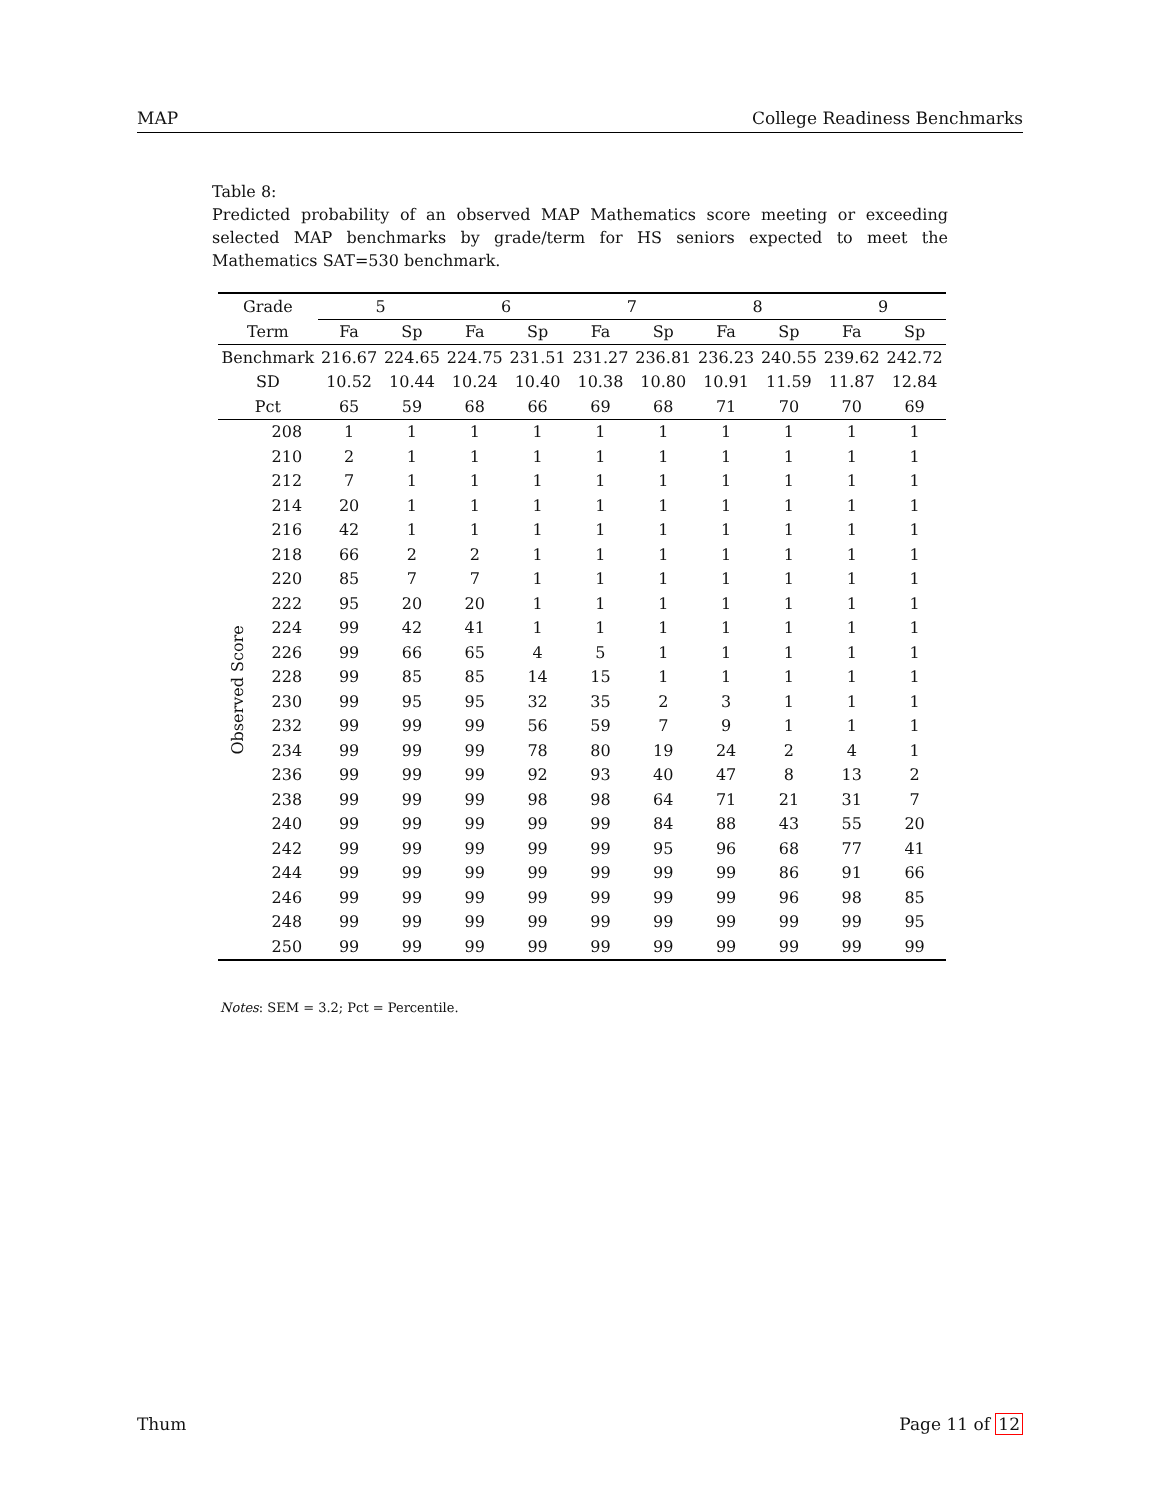MAP College Readiness Benchmarks
Table 8:
Predicted probability of an observed MAP Mathematics score meeting or exceeding selected MAP benchmarks by grade/term for HS seniors expected to meet the Mathematics SAT=530 benchmark.
| Grade | | 5 | | 6 | | 7 | | 8 | | 9 | |
| --- | --- | --- | --- | --- | --- | --- | --- | --- | --- | --- | --- |
| Term | | Fa | Sp | Fa | Sp | Fa | Sp | Fa | Sp | Fa | Sp |
| Benchmark | | 216.67 | 224.65 | 224.75 | 231.51 | 231.27 | 236.81 | 236.23 | 240.55 | 239.62 | 242.72 |
| SD | | 10.52 | 10.44 | 10.24 | 10.40 | 10.38 | 10.80 | 10.91 | 11.59 | 11.87 | 12.84 |
| Pct | | 65 | 59 | 68 | 66 | 69 | 68 | 71 | 70 | 70 | 69 |
| Observed Score | 208 | 1 | 1 | 1 | 1 | 1 | 1 | 1 | 1 | 1 | 1 |
| | 210 | 2 | 1 | 1 | 1 | 1 | 1 | 1 | 1 | 1 | 1 |
| | 212 | 7 | 1 | 1 | 1 | 1 | 1 | 1 | 1 | 1 | 1 |
| | 214 | 20 | 1 | 1 | 1 | 1 | 1 | 1 | 1 | 1 | 1 |
| | 216 | 42 | 1 | 1 | 1 | 1 | 1 | 1 | 1 | 1 | 1 |
| | 218 | 66 | 2 | 2 | 1 | 1 | 1 | 1 | 1 | 1 | 1 |
| | 220 | 85 | 7 | 7 | 1 | 1 | 1 | 1 | 1 | 1 | 1 |
| | 222 | 95 | 20 | 20 | 1 | 1 | 1 | 1 | 1 | 1 | 1 |
| | 224 | 99 | 42 | 41 | 1 | 1 | 1 | 1 | 1 | 1 | 1 |
| | 226 | 99 | 66 | 65 | 4 | 5 | 1 | 1 | 1 | 1 | 1 |
| | 228 | 99 | 85 | 85 | 14 | 15 | 1 | 1 | 1 | 1 | 1 |
| | 230 | 99 | 95 | 95 | 32 | 35 | 2 | 3 | 1 | 1 | 1 |
| | 232 | 99 | 99 | 99 | 56 | 59 | 7 | 9 | 1 | 1 | 1 |
| | 234 | 99 | 99 | 99 | 78 | 80 | 19 | 24 | 2 | 4 | 1 |
| | 236 | 99 | 99 | 99 | 92 | 93 | 40 | 47 | 8 | 13 | 2 |
| | 238 | 99 | 99 | 99 | 98 | 98 | 64 | 71 | 21 | 31 | 7 |
| | 240 | 99 | 99 | 99 | 99 | 99 | 84 | 88 | 43 | 55 | 20 |
| | 242 | 99 | 99 | 99 | 99 | 99 | 95 | 96 | 68 | 77 | 41 |
| | 244 | 99 | 99 | 99 | 99 | 99 | 99 | 99 | 86 | 91 | 66 |
| | 246 | 99 | 99 | 99 | 99 | 99 | 99 | 99 | 96 | 98 | 85 |
| | 248 | 99 | 99 | 99 | 99 | 99 | 99 | 99 | 99 | 99 | 95 |
| | 250 | 99 | 99 | 99 | 99 | 99 | 99 | 99 | 99 | 99 | 99 |
Notes: SEM = 3.2; Pct = Percentile.
Thum Page 11 of 12